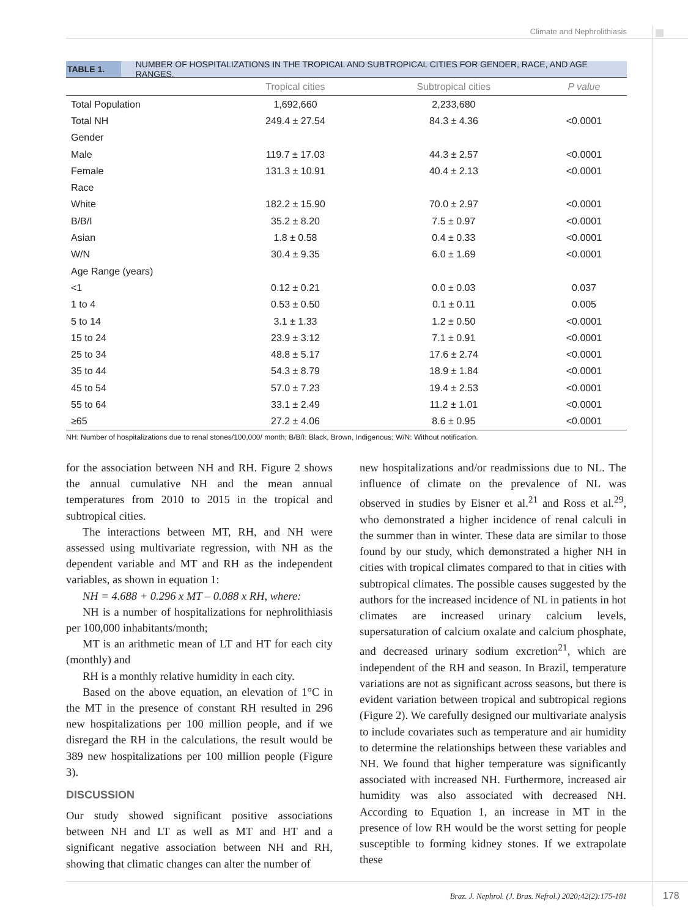Climate and Nephrolithiasis
TABLE 1. NUMBER OF HOSPITALIZATIONS IN THE TROPICAL AND SUBTROPICAL CITIES FOR GENDER, RACE, AND AGE RANGES.
| | Tropical cities | Subtropical cities | P value |
| --- | --- | --- | --- |
| Total Population | 1,692,660 | 2,233,680 | |
| Total NH | 249.4 ± 27.54 | 84.3 ± 4.36 | <0.0001 |
| Gender | | | |
| Male | 119.7 ± 17.03 | 44.3 ± 2.57 | <0.0001 |
| Female | 131.3 ± 10.91 | 40.4 ± 2.13 | <0.0001 |
| Race | | | |
| White | 182.2 ± 15.90 | 70.0 ± 2.97 | <0.0001 |
| B/B/I | 35.2 ± 8.20 | 7.5 ± 0.97 | <0.0001 |
| Asian | 1.8 ± 0.58 | 0.4 ± 0.33 | <0.0001 |
| W/N | 30.4 ± 9.35 | 6.0 ± 1.69 | <0.0001 |
| Age Range (years) | | | |
| <1 | 0.12 ± 0.21 | 0.0 ± 0.03 | 0.037 |
| 1 to 4 | 0.53 ± 0.50 | 0.1 ± 0.11 | 0.005 |
| 5 to 14 | 3.1 ± 1.33 | 1.2 ± 0.50 | <0.0001 |
| 15 to 24 | 23.9 ± 3.12 | 7.1 ± 0.91 | <0.0001 |
| 25 to 34 | 48.8 ± 5.17 | 17.6 ± 2.74 | <0.0001 |
| 35 to 44 | 54.3 ± 8.79 | 18.9 ± 1.84 | <0.0001 |
| 45 to 54 | 57.0 ± 7.23 | 19.4 ± 2.53 | <0.0001 |
| 55 to 64 | 33.1 ± 2.49 | 11.2 ± 1.01 | <0.0001 |
| ≥65 | 27.2 ± 4.06 | 8.6 ± 0.95 | <0.0001 |
NH: Number of hospitalizations due to renal stones/100,000/ month; B/B/I: Black, Brown, Indigenous; W/N: Without notification.
for the association between NH and RH. Figure 2 shows the annual cumulative NH and the mean annual temperatures from 2010 to 2015 in the tropical and subtropical cities.
The interactions between MT, RH, and NH were assessed using multivariate regression, with NH as the dependent variable and MT and RH as the independent variables, as shown in equation 1:
NH = 4.688 + 0.296 x MT – 0.088 x RH, where:
NH is a number of hospitalizations for nephrolithiasis per 100,000 inhabitants/month;
MT is an arithmetic mean of LT and HT for each city (monthly) and
RH is a monthly relative humidity in each city.
Based on the above equation, an elevation of 1°C in the MT in the presence of constant RH resulted in 296 new hospitalizations per 100 million people, and if we disregard the RH in the calculations, the result would be 389 new hospitalizations per 100 million people (Figure 3).
DISCUSSION
Our study showed significant positive associations between NH and LT as well as MT and HT and a significant negative association between NH and RH, showing that climatic changes can alter the number of
new hospitalizations and/or readmissions due to NL. The influence of climate on the prevalence of NL was observed in studies by Eisner et al.<sup>21</sup> and Ross et al.<sup>29</sup>, who demonstrated a higher incidence of renal calculi in the summer than in winter. These data are similar to those found by our study, which demonstrated a higher NH in cities with tropical climates compared to that in cities with subtropical climates. The possible causes suggested by the authors for the increased incidence of NL in patients in hot climates are increased urinary calcium levels, supersaturation of calcium oxalate and calcium phosphate, and decreased urinary sodium excretion<sup>21</sup>, which are independent of the RH and season. In Brazil, temperature variations are not as significant across seasons, but there is evident variation between tropical and subtropical regions (Figure 2). We carefully designed our multivariate analysis to include covariates such as temperature and air humidity to determine the relationships between these variables and NH. We found that higher temperature was significantly associated with increased NH. Furthermore, increased air humidity was also associated with decreased NH. According to Equation 1, an increase in MT in the presence of low RH would be the worst setting for people susceptible to forming kidney stones. If we extrapolate these
Braz. J. Nephrol. (J. Bras. Nefrol.) 2020;42(2):175-181
178